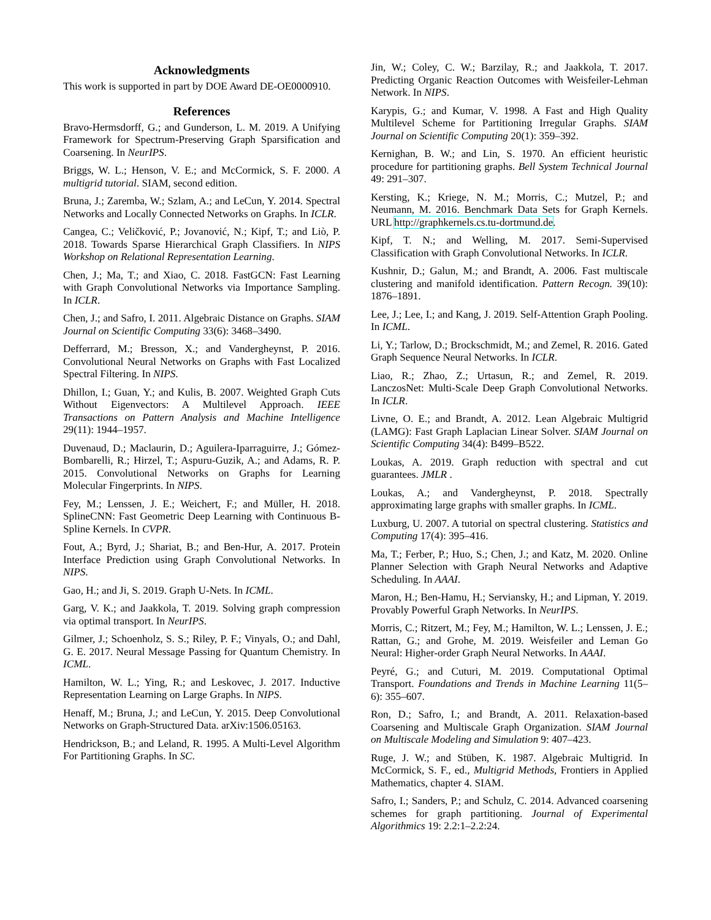Acknowledgments
This work is supported in part by DOE Award DE-OE0000910.
References
Bravo-Hermsdorff, G.; and Gunderson, L. M. 2019. A Unifying Framework for Spectrum-Preserving Graph Sparsification and Coarsening. In NeurIPS.
Briggs, W. L.; Henson, V. E.; and McCormick, S. F. 2000. A multigrid tutorial. SIAM, second edition.
Bruna, J.; Zaremba, W.; Szlam, A.; and LeCun, Y. 2014. Spectral Networks and Locally Connected Networks on Graphs. In ICLR.
Cangea, C.; Veličković, P.; Jovanović, N.; Kipf, T.; and Liò, P. 2018. Towards Sparse Hierarchical Graph Classifiers. In NIPS Workshop on Relational Representation Learning.
Chen, J.; Ma, T.; and Xiao, C. 2018. FastGCN: Fast Learning with Graph Convolutional Networks via Importance Sampling. In ICLR.
Chen, J.; and Safro, I. 2011. Algebraic Distance on Graphs. SIAM Journal on Scientific Computing 33(6): 3468–3490.
Defferrard, M.; Bresson, X.; and Vandergheynst, P. 2016. Convolutional Neural Networks on Graphs with Fast Localized Spectral Filtering. In NIPS.
Dhillon, I.; Guan, Y.; and Kulis, B. 2007. Weighted Graph Cuts Without Eigenvectors: A Multilevel Approach. IEEE Transactions on Pattern Analysis and Machine Intelligence 29(11): 1944–1957.
Duvenaud, D.; Maclaurin, D.; Aguilera-Iparraguirre, J.; Gómez-Bombarelli, R.; Hirzel, T.; Aspuru-Guzik, A.; and Adams, R. P. 2015. Convolutional Networks on Graphs for Learning Molecular Fingerprints. In NIPS.
Fey, M.; Lenssen, J. E.; Weichert, F.; and Müller, H. 2018. SplineCNN: Fast Geometric Deep Learning with Continuous B-Spline Kernels. In CVPR.
Fout, A.; Byrd, J.; Shariat, B.; and Ben-Hur, A. 2017. Protein Interface Prediction using Graph Convolutional Networks. In NIPS.
Gao, H.; and Ji, S. 2019. Graph U-Nets. In ICML.
Garg, V. K.; and Jaakkola, T. 2019. Solving graph compression via optimal transport. In NeurIPS.
Gilmer, J.; Schoenholz, S. S.; Riley, P. F.; Vinyals, O.; and Dahl, G. E. 2017. Neural Message Passing for Quantum Chemistry. In ICML.
Hamilton, W. L.; Ying, R.; and Leskovec, J. 2017. Inductive Representation Learning on Large Graphs. In NIPS.
Henaff, M.; Bruna, J.; and LeCun, Y. 2015. Deep Convolutional Networks on Graph-Structured Data. arXiv:1506.05163.
Hendrickson, B.; and Leland, R. 1995. A Multi-Level Algorithm For Partitioning Graphs. In SC.
Jin, W.; Coley, C. W.; Barzilay, R.; and Jaakkola, T. 2017. Predicting Organic Reaction Outcomes with Weisfeiler-Lehman Network. In NIPS.
Karypis, G.; and Kumar, V. 1998. A Fast and High Quality Multilevel Scheme for Partitioning Irregular Graphs. SIAM Journal on Scientific Computing 20(1): 359–392.
Kernighan, B. W.; and Lin, S. 1970. An efficient heuristic procedure for partitioning graphs. Bell System Technical Journal 49: 291–307.
Kersting, K.; Kriege, N. M.; Morris, C.; Mutzel, P.; and Neumann, M. 2016. Benchmark Data Sets for Graph Kernels. URL http://graphkernels.cs.tu-dortmund.de.
Kipf, T. N.; and Welling, M. 2017. Semi-Supervised Classification with Graph Convolutional Networks. In ICLR.
Kushnir, D.; Galun, M.; and Brandt, A. 2006. Fast multiscale clustering and manifold identification. Pattern Recogn. 39(10): 1876–1891.
Lee, J.; Lee, I.; and Kang, J. 2019. Self-Attention Graph Pooling. In ICML.
Li, Y.; Tarlow, D.; Brockschmidt, M.; and Zemel, R. 2016. Gated Graph Sequence Neural Networks. In ICLR.
Liao, R.; Zhao, Z.; Urtasun, R.; and Zemel, R. 2019. LanczosNet: Multi-Scale Deep Graph Convolutional Networks. In ICLR.
Livne, O. E.; and Brandt, A. 2012. Lean Algebraic Multigrid (LAMG): Fast Graph Laplacian Linear Solver. SIAM Journal on Scientific Computing 34(4): B499–B522.
Loukas, A. 2019. Graph reduction with spectral and cut guarantees. JMLR .
Loukas, A.; and Vandergheynst, P. 2018. Spectrally approximating large graphs with smaller graphs. In ICML.
Luxburg, U. 2007. A tutorial on spectral clustering. Statistics and Computing 17(4): 395–416.
Ma, T.; Ferber, P.; Huo, S.; Chen, J.; and Katz, M. 2020. Online Planner Selection with Graph Neural Networks and Adaptive Scheduling. In AAAI.
Maron, H.; Ben-Hamu, H.; Serviansky, H.; and Lipman, Y. 2019. Provably Powerful Graph Networks. In NeurIPS.
Morris, C.; Ritzert, M.; Fey, M.; Hamilton, W. L.; Lenssen, J. E.; Rattan, G.; and Grohe, M. 2019. Weisfeiler and Leman Go Neural: Higher-order Graph Neural Networks. In AAAI.
Peyré, G.; and Cuturi, M. 2019. Computational Optimal Transport. Foundations and Trends in Machine Learning 11(5–6): 355–607.
Ron, D.; Safro, I.; and Brandt, A. 2011. Relaxation-based Coarsening and Multiscale Graph Organization. SIAM Journal on Multiscale Modeling and Simulation 9: 407–423.
Ruge, J. W.; and Stüben, K. 1987. Algebraic Multigrid. In McCormick, S. F., ed., Multigrid Methods, Frontiers in Applied Mathematics, chapter 4. SIAM.
Safro, I.; Sanders, P.; and Schulz, C. 2014. Advanced coarsening schemes for graph partitioning. Journal of Experimental Algorithmics 19: 2.2:1–2.2:24.